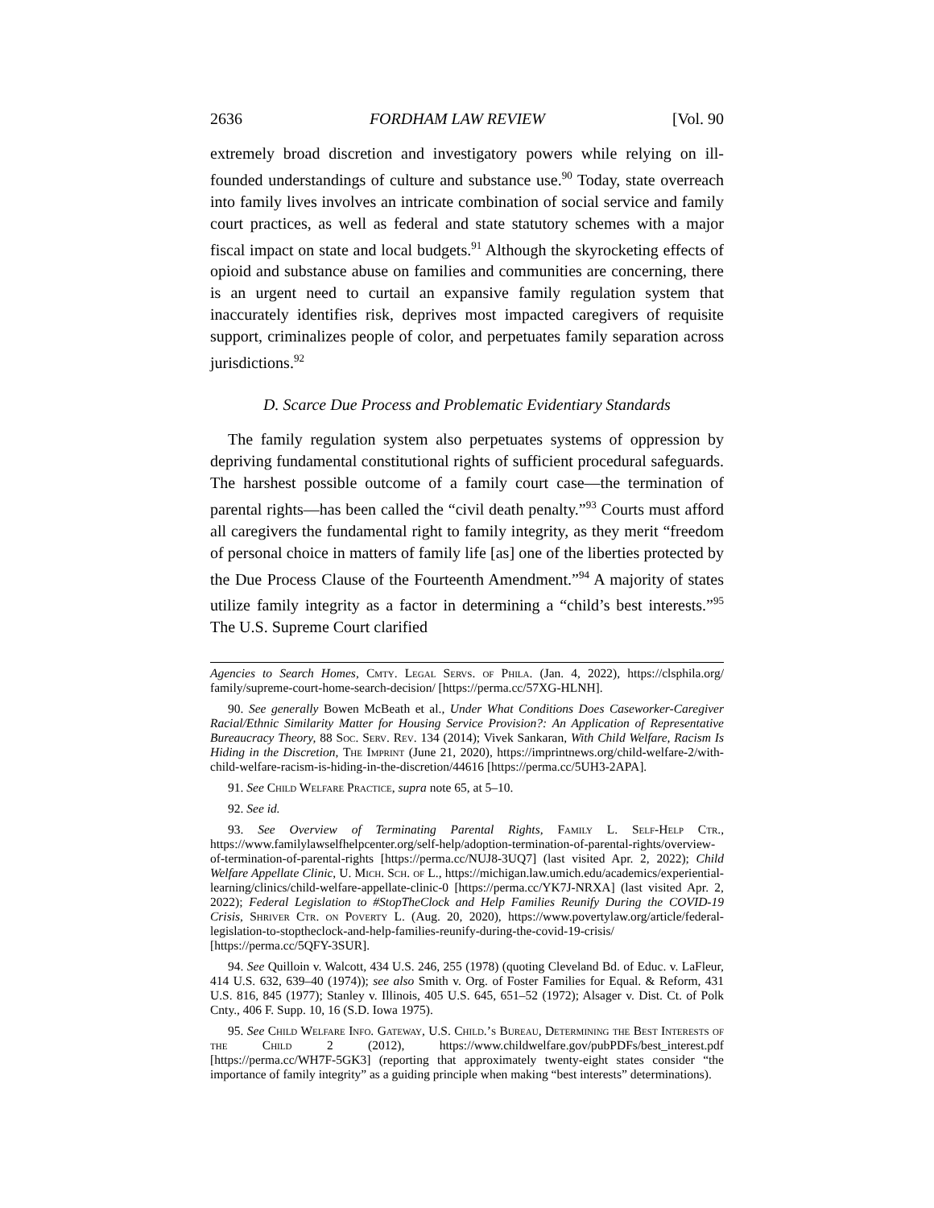2636 FORDHAM LAW REVIEW [Vol. 90
extremely broad discretion and investigatory powers while relying on ill-founded understandings of culture and substance use.<sup>90</sup> Today, state overreach into family lives involves an intricate combination of social service and family court practices, as well as federal and state statutory schemes with a major fiscal impact on state and local budgets.<sup>91</sup> Although the skyrocketing effects of opioid and substance abuse on families and communities are concerning, there is an urgent need to curtail an expansive family regulation system that inaccurately identifies risk, deprives most impacted caregivers of requisite support, criminalizes people of color, and perpetuates family separation across jurisdictions.<sup>92</sup>
D. Scarce Due Process and Problematic Evidentiary Standards
The family regulation system also perpetuates systems of oppression by depriving fundamental constitutional rights of sufficient procedural safeguards. The harshest possible outcome of a family court case—the termination of parental rights—has been called the “civil death penalty.”<sup>93</sup> Courts must afford all caregivers the fundamental right to family integrity, as they merit “freedom of personal choice in matters of family life [as] one of the liberties protected by the Due Process Clause of the Fourteenth Amendment.”<sup>94</sup> A majority of states utilize family integrity as a factor in determining a “child’s best interests.”<sup>95</sup> The U.S. Supreme Court clarified
Agencies to Search Homes, Cmty. Legal Servs. of Phila. (Jan. 4, 2022), https://clsphila.org/ family/supreme-court-home-search-decision/ [https://perma.cc/57XG-HLNH].
90. See generally Bowen McBeath et al., Under What Conditions Does Caseworker-Caregiver Racial/Ethnic Similarity Matter for Housing Service Provision?: An Application of Representative Bureaucracy Theory, 88 Soc. Serv. Rev. 134 (2014); Vivek Sankaran, With Child Welfare, Racism Is Hiding in the Discretion, The Imprint (June 21, 2020), https://imprintnews.org/child-welfare-2/with-child-welfare-racism-is-hiding-in-the-discretion/44616 [https://perma.cc/5UH3-2APA].
91. See Child Welfare Practice, supra note 65, at 5–10.
92. See id.
93. See Overview of Terminating Parental Rights, Family L. Self-Help Ctr., https://www.familylawselfhelpcenter.org/self-help/adoption-termination-of-parental-rights/overview-of-termination-of-parental-rights [https://perma.cc/NUJ8-3UQ7] (last visited Apr. 2, 2022); Child Welfare Appellate Clinic, U. Mich. Sch. of L., https://michigan.law.umich.edu/academics/experiential-learning/clinics/child-welfare-appellate-clinic-0 [https://perma.cc/YK7J-NRXA] (last visited Apr. 2, 2022); Federal Legislation to #StopTheClock and Help Families Reunify During the COVID-19 Crisis, Shriver Ctr. on Poverty L. (Aug. 20, 2020), https://www.povertylaw.org/article/federal-legislation-to-stoptheclock-and-help-families-reunify-during-the-covid-19-crisis/ [https://perma.cc/5QFY-3SUR].
94. See Quilloin v. Walcott, 434 U.S. 246, 255 (1978) (quoting Cleveland Bd. of Educ. v. LaFleur, 414 U.S. 632, 639–40 (1974)); see also Smith v. Org. of Foster Families for Equal. & Reform, 431 U.S. 816, 845 (1977); Stanley v. Illinois, 405 U.S. 645, 651–52 (1972); Alsager v. Dist. Ct. of Polk Cnty., 406 F. Supp. 10, 16 (S.D. Iowa 1975).
95. See Child Welfare Info. Gateway, U.S. Child.’s Bureau, Determining the Best Interests of the Child 2 (2012), https://www.childwelfare.gov/pubPDFs/best_interest.pdf [https://perma.cc/WH7F-5GK3] (reporting that approximately twenty-eight states consider “the importance of family integrity” as a guiding principle when making “best interests” determinations).